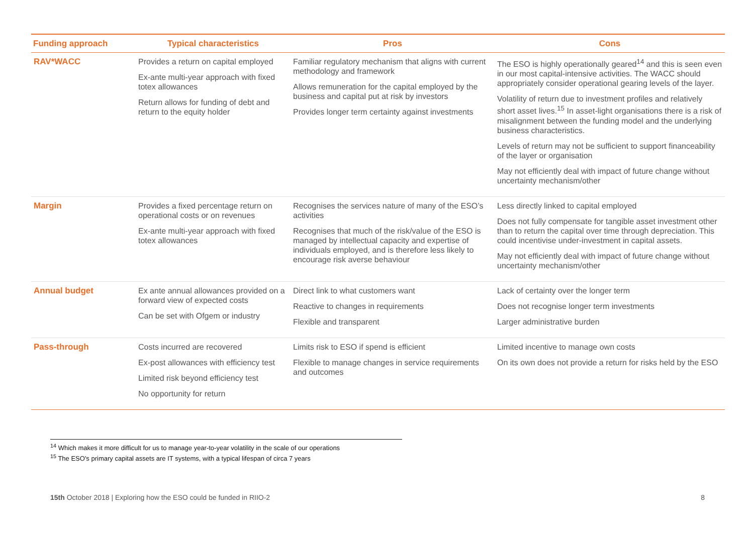| Funding approach | Typical characteristics | Pros | Cons |
| --- | --- | --- | --- |
| RAV*WACC | Provides a return on capital employed Ex-ante multi-year approach with fixed totex allowances Return allows for funding of debt and return to the equity holder | Familiar regulatory mechanism that aligns with current methodology and framework Allows remuneration for the capital employed by the business and capital put at risk by investors Provides longer term certainty against investments | The ESO is highly operationally geared<sup>14</sup> and this is seen even in our most capital-intensive activities. The WACC should appropriately consider operational gearing levels of the layer. Volatility of return due to investment profiles and relatively short asset lives.<sup>15</sup> In asset-light organisations there is a risk of misalignment between the funding model and the underlying business characteristics. Levels of return may not be sufficient to support financeability of the layer or organisation May not efficiently deal with impact of future change without uncertainty mechanism/other |
| Margin | Provides a fixed percentage return on operational costs or on revenues Ex-ante multi-year approach with fixed totex allowances | Recognises the services nature of many of the ESO’s activities Recognises that much of the risk/value of the ESO is managed by intellectual capacity and expertise of individuals employed, and is therefore less likely to encourage risk averse behaviour | Less directly linked to capital employed Does not fully compensate for tangible asset investment other than to return the capital over time through depreciation. This could incentivise under-investment in capital assets. May not efficiently deal with impact of future change without uncertainty mechanism/other |
| Annual budget | Ex ante annual allowances provided on a forward view of expected costs Can be set with Ofgem or industry | Direct link to what customers want Reactive to changes in requirements Flexible and transparent | Lack of certainty over the longer term Does not recognise longer term investments Larger administrative burden |
| Pass-through | Costs incurred are recovered Ex-post allowances with efficiency test Limited risk beyond efficiency test No opportunity for return | Limits risk to ESO if spend is efficient Flexible to manage changes in service requirements and outcomes | Limited incentive to manage own costs On its own does not provide a return for risks held by the ESO |
<sup>14</sup> Which makes it more difficult for us to manage year-to-year volatility in the scale of our operations
<sup>15</sup> The ESO's primary capital assets are IT systems, with a typical lifespan of circa 7 years
15th October 2018 | Exploring how the ESO could be funded in RIIO-2 8